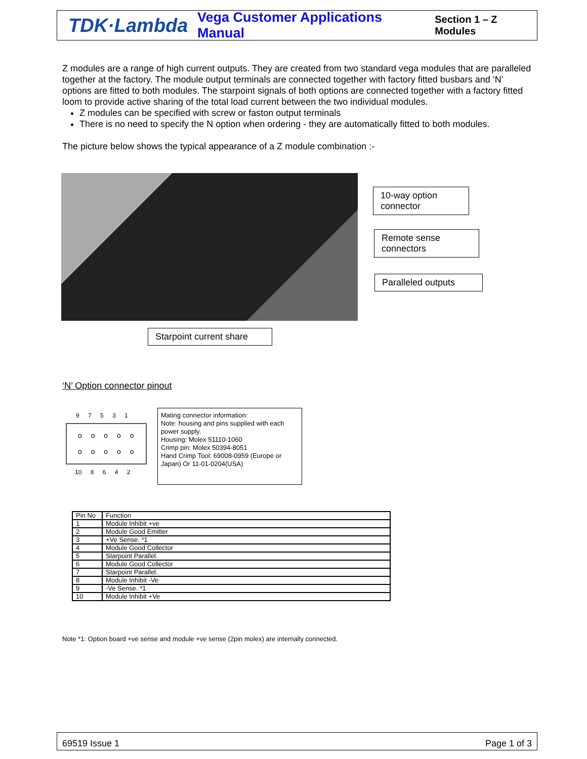TDK·Lambda
Vega Customer Applications Manual
Section 1 – Z Modules
Z modules are a range of high current outputs. They are created from two standard vega modules that are paralleled together at the factory. The module output terminals are connected together with factory fitted busbars and ‘N’ options are fitted to both modules. The starpoint signals of both options are connected together with a factory fitted loom to provide active sharing of the total load current between the two individual modules.
Z modules can be specified with screw or faston output terminals
There is no need to specify the N option when ordering - they are automatically fitted to both modules.
The picture below shows the typical appearance of a Z module combination :-
10-way option connector
Remote sense connectors
Paralleled outputs
Starpoint current share
‘N’ Option connector pinout
9 7 5 3 1
o o o o o
o o o o o
10 8 6 4 2
Mating connector information:
Note: housing and pins supplied with each power supply.
Housing: Molex 51110-1060
Crimp pin: Molex 50394-8051
Hand Crimp Tool: 69008-0959 (Europe or Japan) Or 11-01-0204(USA)
| Pin No | Function |
| --- | --- |
| 1 | Module Inhibit +ve |
| 2 | Module Good Emitter |
| 3 | +Ve Sense. *1 |
| 4 | Module Good Collector |
| 5 | Starpoint Parallel. |
| 6 | Module Good Collector |
| 7 | Starpoint Parallel. |
| 8 | Module Inhibit -Ve |
| 9 | -Ve Sense. *1 |
| 10 | Module Inhibit +Ve |
Note *1: Option board +ve sense and module +ve sense (2pin molex) are internally connected.
69519 Issue 1 Page 1 of 3